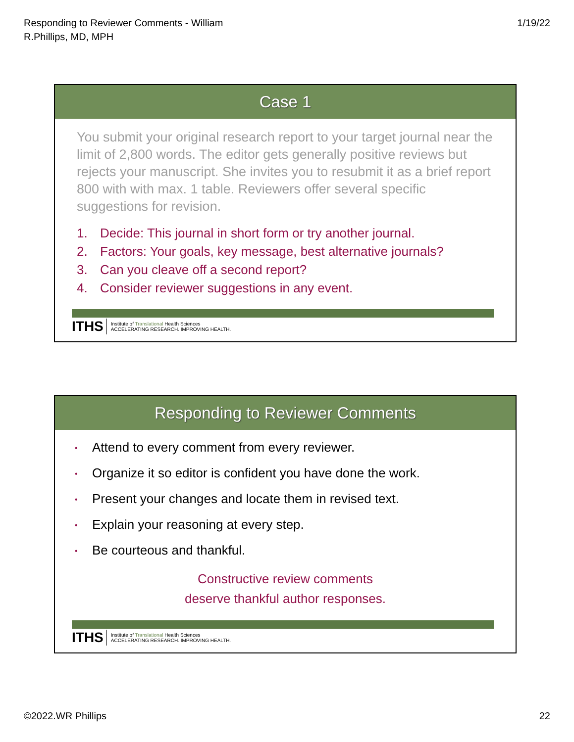Responding to Reviewer Comments - William
R.Phillips, MD, MPH
1/19/22
Case 1
You submit your original research report to your target journal near the limit of 2,800 words. The editor gets generally positive reviews but rejects your manuscript. She invites you to resubmit it as a brief report 800 with with max. 1 table. Reviewers offer several specific suggestions for revision.
1. Decide: This journal in short form or try another journal.
2. Factors: Your goals, key message, best alternative journals?
3. Can you cleave off a second report?
4. Consider reviewer suggestions in any event.
ITHS
Institute of Translational Health Sciences
ACCELERATING RESEARCH. IMPROVING HEALTH.
Responding to Reviewer Comments
• Attend to every comment from every reviewer.
• Organize it so editor is confident you have done the work.
• Present your changes and locate them in revised text.
• Explain your reasoning at every step.
• Be courteous and thankful.
Constructive review comments
deserve thankful author responses.
ITHS
Institute of Translational Health Sciences
ACCELERATING RESEARCH. IMPROVING HEALTH.
©2022.WR Phillips 22